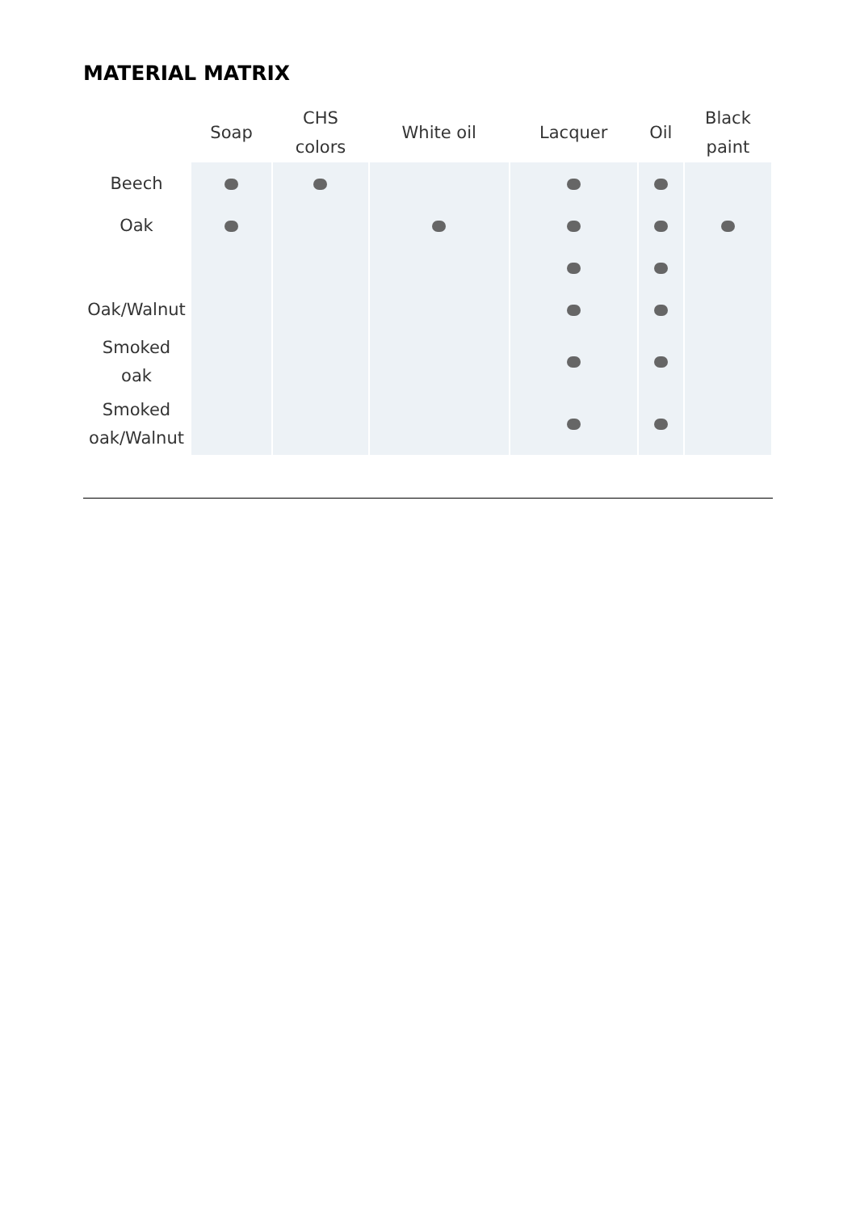MATERIAL MATRIX
| | Soap | CHS colors | White oil | Lacquer | Oil | Black paint |
| --- | --- | --- | --- | --- | --- | --- |
| Beech | | | | | | |
| Oak | | | | | | |
| Oak/Walnut | | | | | | |
| Smoked oak | | | | | | |
| Smoked oak/Walnut | | | | | | |